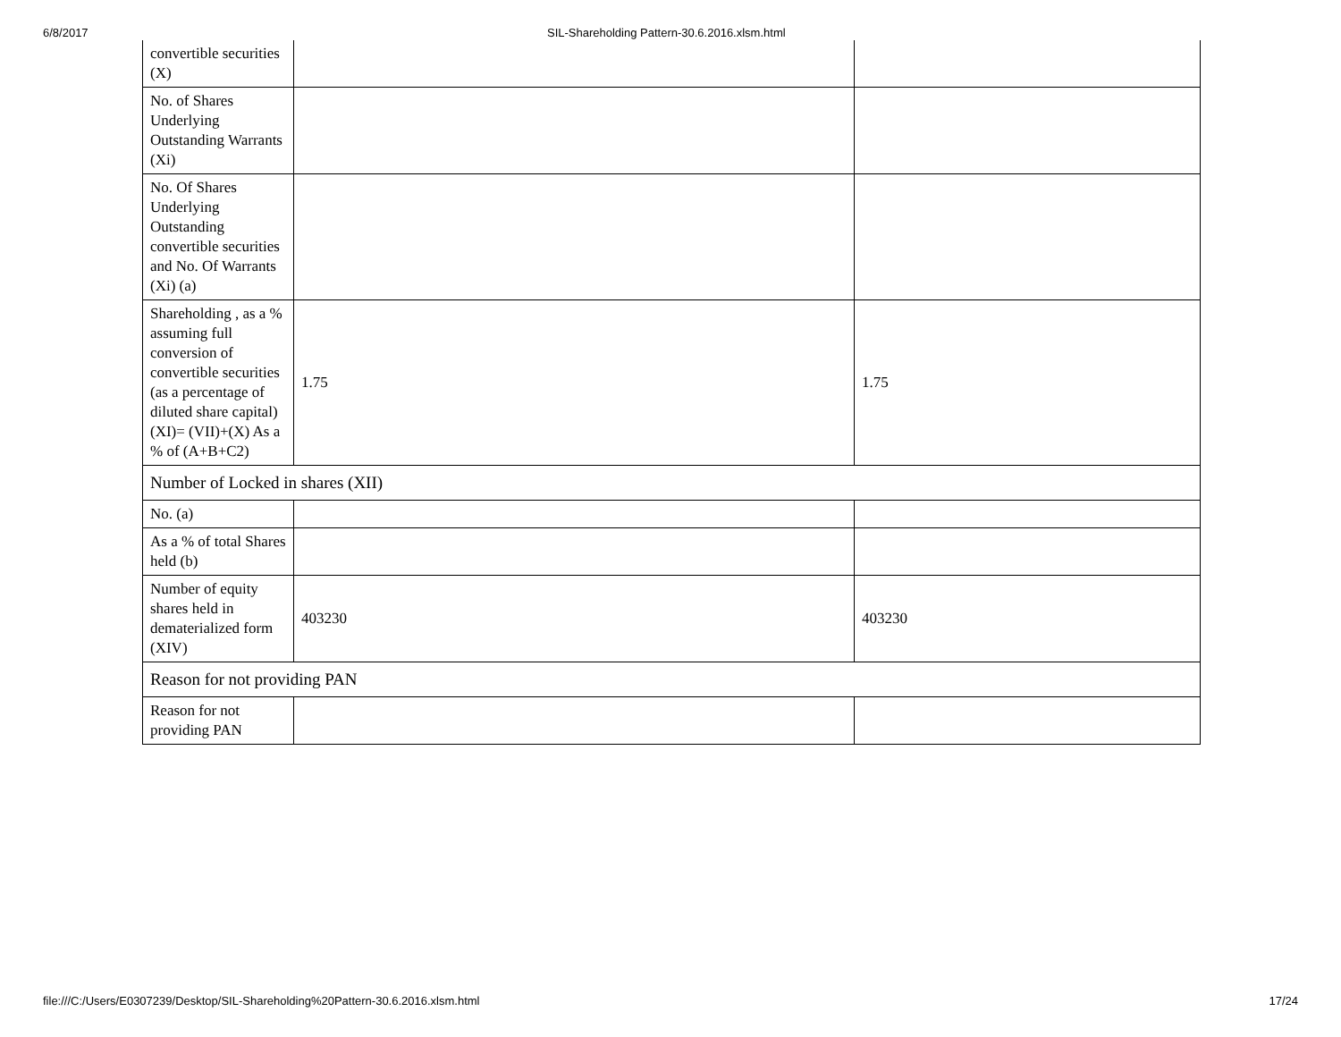6/8/2017 SIL-Shareholding Pattern-30.6.2016.xlsm.html
| convertible securities (X) | | |
| No. of Shares Underlying Outstanding Warrants (Xi) | | |
| No. Of Shares Underlying Outstanding convertible securities and No. Of Warrants (Xi) (a) | | |
| Shareholding , as a % assuming full conversion of convertible securities (as a percentage of diluted share capital) (XI)= (VII)+(X) As a % of (A+B+C2) | 1.75 | 1.75 |
| Number of Locked in shares (XII) | | |
| No. (a) | | |
| As a % of total Shares held (b) | | |
| Number of equity shares held in dematerialized form (XIV) | 403230 | 403230 |
| Reason for not providing PAN | | |
| Reason for not providing PAN | | |
file:///C:/Users/E0307239/Desktop/SIL-Shareholding%20Pattern-30.6.2016.xlsm.html 17/24